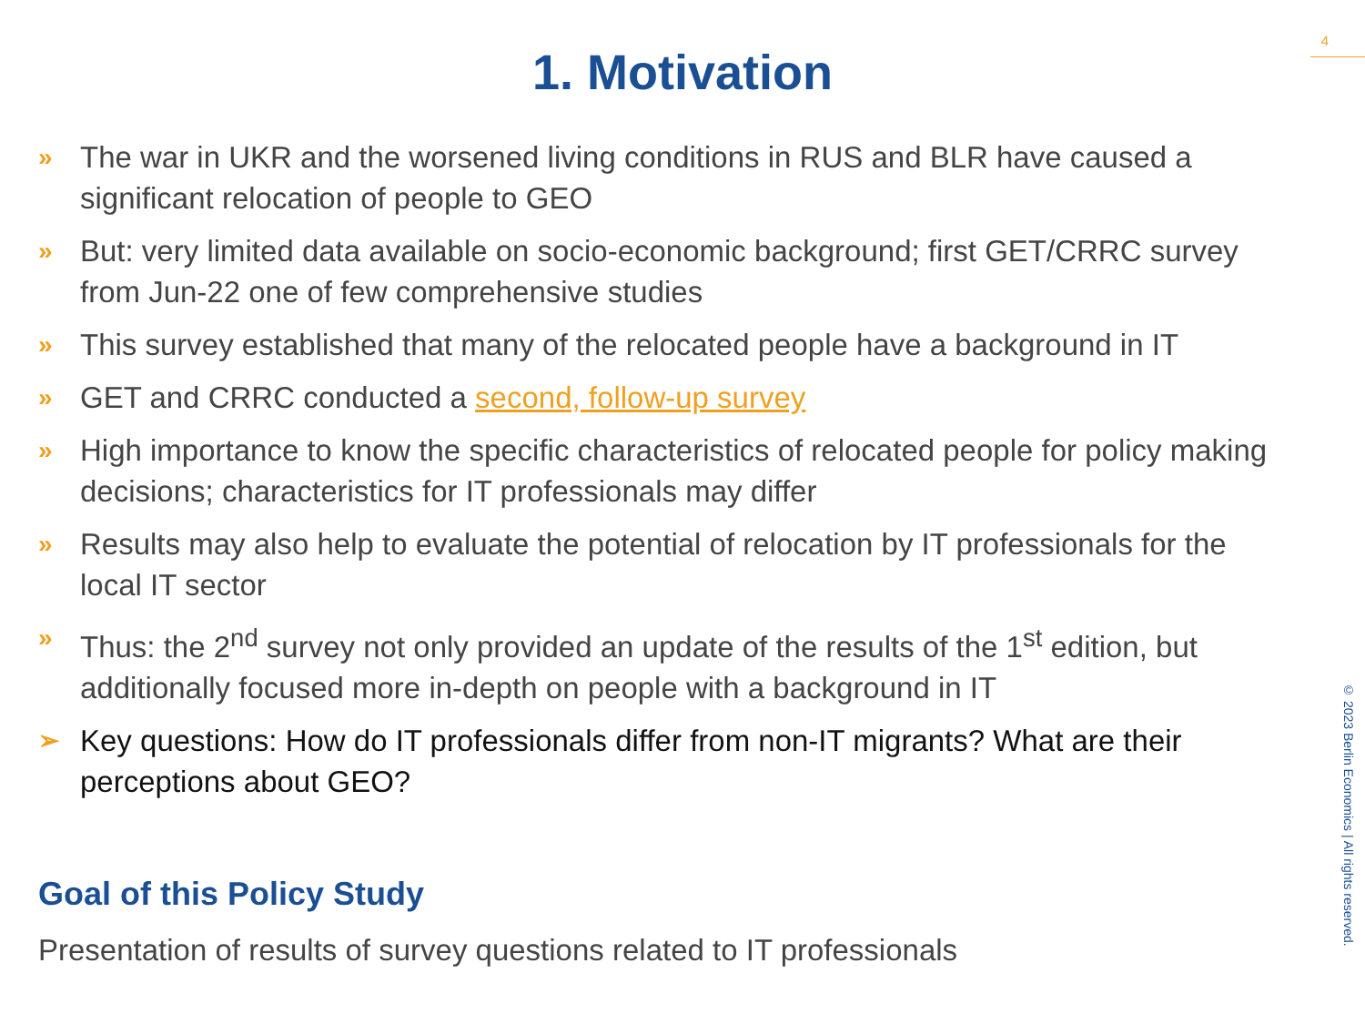4
1. Motivation
» The war in UKR and the worsened living conditions in RUS and BLR have caused a significant relocation of people to GEO
» But: very limited data available on socio-economic background; first GET/CRRC survey from Jun-22 one of few comprehensive studies
» This survey established that many of the relocated people have a background in IT
» GET and CRRC conducted a second, follow-up survey
» High importance to know the specific characteristics of relocated people for policy making decisions; characteristics for IT professionals may differ
» Results may also help to evaluate the potential of relocation by IT professionals for the local IT sector
» Thus: the 2<sup>nd</sup> survey not only provided an update of the results of the 1<sup>st</sup> edition, but additionally focused more in-depth on people with a background in IT
➢ Key questions: How do IT professionals differ from non-IT migrants? What are their perceptions about GEO?
Goal of this Policy Study
Presentation of results of survey questions related to IT professionals
© 2023 Berlin Economics | All rights reserved.